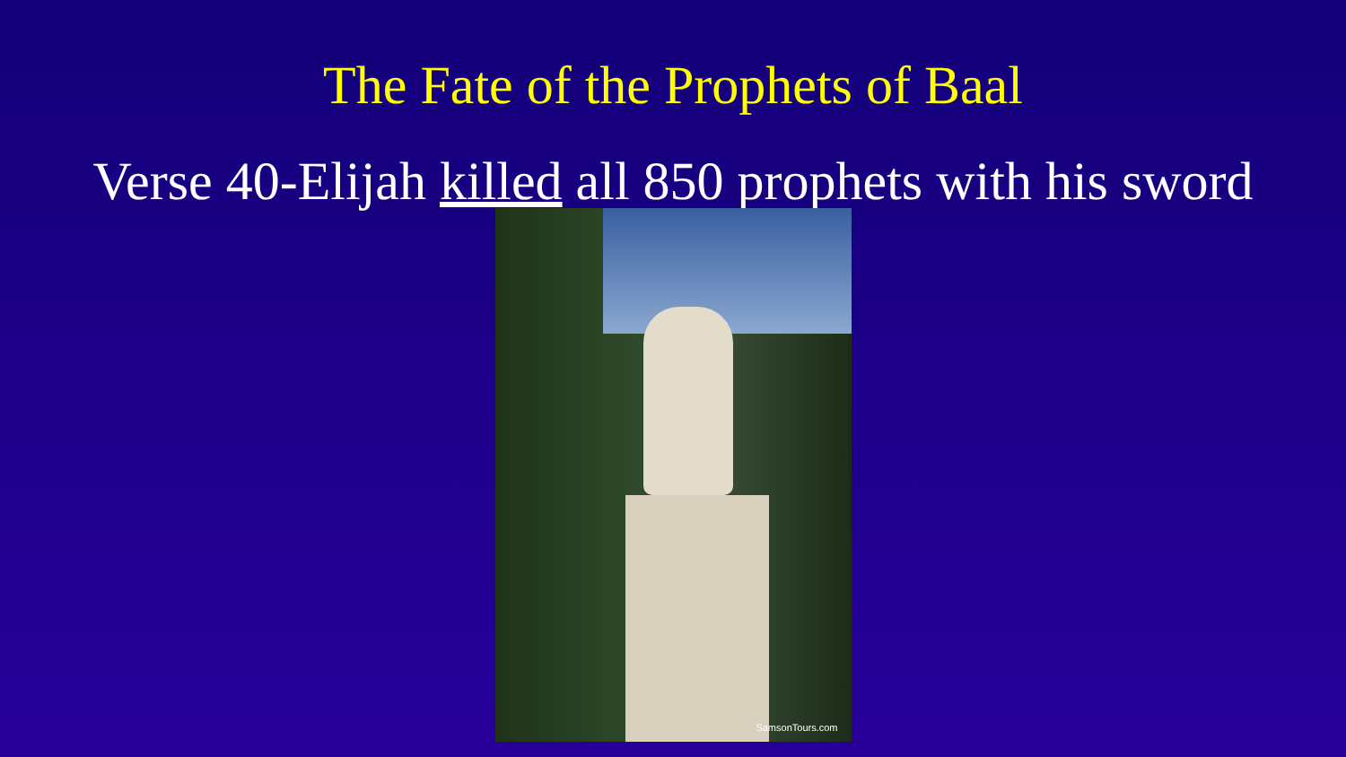The Fate of the Prophets of Baal
Verse 40-Elijah killed all 850 prophets with his sword
SamsonTours.com